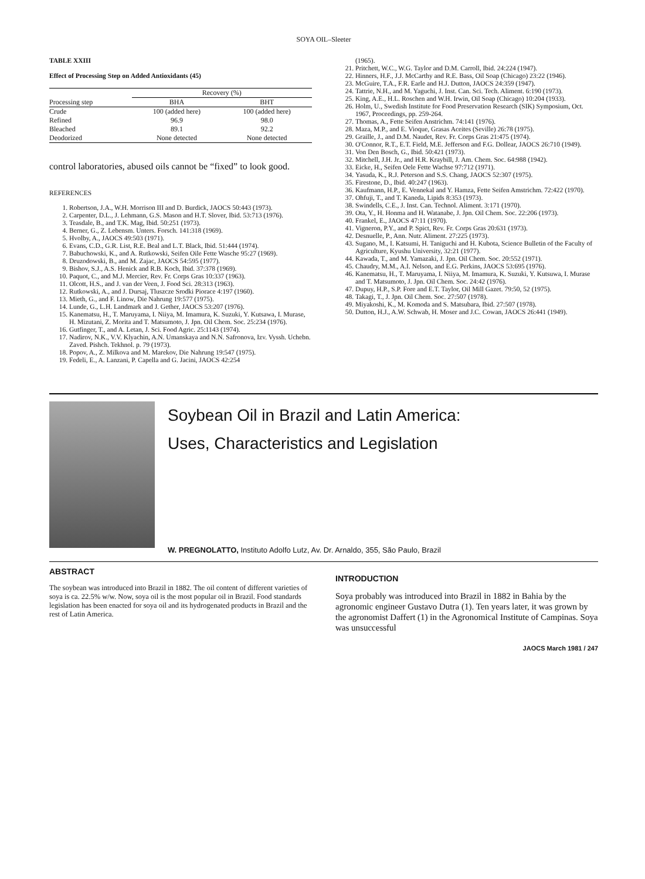SOYA OIL–Sleeter
TABLE XXIII
Effect of Processing Step on Added Antioxidants (45)
| | Recovery (%) | |
| --- | --- | --- |
| Processing step | BHA | BHT |
| Crude | 100 (added here) | 100 (added here) |
| Refined | 96.9 | 98.0 |
| Bleached | 89.1 | 92.2 |
| Deodorized | None detected | None detected |
control laboratories, abused oils cannot be “fixed” to look good.
REFERENCES
1. Robertson, J.A., W.H. Morrison III and D. Burdick, JAOCS 50:443 (1973).
2. Carpenter, D.L., J. Lehmann, G.S. Mason and H.T. Slover, Ibid. 53:713 (1976).
3. Teasdale, B., and T.K. Mag, Ibid. 50:251 (1973).
4. Berner, G., Z. Lebensm. Unters. Forsch. 141:318 (1969).
5. Hvolby, A., JAOCS 49:503 (1971).
6. Evans, C.D., G.R. List, R.E. Beal and L.T. Black, Ibid. 51:444 (1974).
7. Babuchowski, K., and A. Rutkowski, Seifen Oile Fette Wasche 95:27 (1969).
8. Druzodowski, B., and M. Zajac, JAOCS 54:595 (1977).
9. Bishov, S.J., A.S. Henick and R.B. Koch, Ibid. 37:378 (1969).
10. Paquot, C., and M.J. Mercier, Rev. Fr. Corps Gras 10:337 (1963).
11. Olcott, H.S., and J. van der Veen, J. Food Sci. 28:313 (1963).
12. Rutkowski, A., and J. Dursaj, Tluszcze Srodki Piorace 4:197 (1960).
13. Mieth, G., and F. Linow, Die Nahrung 19:577 (1975).
14. Lunde, G., L.H. Landmark and J. Gether, JAOCS 53:207 (1976).
15. Kanematsu, H., T. Maruyama, I. Niiya, M. Imamura, K. Suzuki, Y. Kutsawa, I. Murase, H. Mizutani, Z. Morita and T. Matsumoto, J. Jpn. Oil Chem. Soc. 25:234 (1976).
16. Gutfinger, T., and A. Letan, J. Sci. Food Agric. 25:1143 (1974).
17. Nadirov, N.K., V.V. Klyachin, A.N. Umanskaya and N.N. Safronova, Izv. Vyssh. Uchebn. Zaved. Pishch. Tekhnol. p. 79 (1973).
18. Popov, A., Z. Milkova and M. Marekov, Die Nahrung 19:547 (1975).
19. Fedeli, E., A. Lanzani, P. Capella and G. Jacini, JAOCS 42:254
(1965).
21. Pritchett, W.C., W.G. Taylor and D.M. Carroll, Ibid. 24:224 (1947).
22. Hinners, H.F., J.J. McCarthy and R.E. Bass, Oil Soap (Chicago) 23:22 (1946).
23. McGuire, T.A., F.R. Earle and H.J. Dutton, JAOCS 24:359 (1947).
24. Tattrie, N.H., and M. Yaguchi, J. Inst. Can. Sci. Tech. Aliment. 6:190 (1973).
25. King, A.E., H.L. Roschen and W.H. Irwin, Oil Soap (Chicago) 10:204 (1933).
26. Holm, U., Swedish Institute for Food Preservation Research (SIK) Symposium, Oct. 1967, Proceedings, pp. 259-264.
27. Thomas, A., Fette Seifen Anstrichm. 74:141 (1976).
28. Maza, M.P., and E. Vioque, Grasas Aceites (Seville) 26:78 (1975).
29. Graille, J., and D.M. Naudet, Rev. Fr. Corps Gras 21:475 (1974).
30. O'Connor, R.T., E.T. Field, M.E. Jefferson and F.G. Dollear, JAOCS 26:710 (1949).
31. Von Den Bosch, G., Ibid. 50:421 (1973).
32. Mitchell, J.H. Jr., and H.R. Kraybill, J. Am. Chem. Soc. 64:988 (1942).
33. Eicke, H., Seifen Oele Fette Wachse 97:712 (1971).
34. Yasuda, K., R.J. Peterson and S.S. Chang, JAOCS 52:307 (1975).
35. Firestone, D., Ibid. 40:247 (1963).
36. Kaufmann, H.P., E. Vennekal and Y. Hamza, Fette Seifen Amstrichm. 72:422 (1970).
37. Ohfuji, T., and T. Kaneda, Lipids 8:353 (1973).
38. Swindells, C.E., J. Inst. Can. Technol. Aliment. 3:171 (1970).
39. Ota, Y., H. Honma and H. Watanabe, J. Jpn. Oil Chem. Soc. 22:206 (1973).
40. Frankel, E., JAOCS 47:11 (1970).
41. Vigneron, P.Y., and P. Spict, Rev. Fr. Corps Gras 20:631 (1973).
42. Desnuelle, P., Ann. Nutr. Aliment. 27:225 (1973).
43. Sugano, M., I. Katsumi, H. Taniguchi and H. Kubota, Science Bulletin of the Faculty of Agriculture, Kyushu University, 32:21 (1977).
44. Kawada, T., and M. Yamazaki, J. Jpn. Oil Chem. Soc. 20:552 (1971).
45. Chaudry, M.M., A.I. Nelson, and E.G. Perkins, JAOCS 53:695 (1976).
46. Kanematsu, H., T. Maruyama, I. Niiya, M. Imamura, K. Suzuki, Y. Kutsuwa, I. Murase and T. Matsumoto, J. Jpn. Oil Chem. Soc. 24:42 (1976).
47. Dupuy, H.P., S.P. Fore and E.T. Taylor, Oil Mill Gazet. 79:50, 52 (1975).
48. Takagi, T., J. Jpn. Oil Chem. Soc. 27:507 (1978).
49. Miyakoshi, K., M. Komoda and S. Matsubara, Ibid. 27:507 (1978).
50. Dutton, H.J., A.W. Schwab, H. Moser and J.C. Cowan, JAOCS 26:441 (1949).
Soybean Oil in Brazil and Latin America:
Uses, Characteristics and Legislation
W. PREGNOLATTO, Instituto Adolfo Lutz, Av. Dr. Arnaldo, 355, São Paulo, Brazil
ABSTRACT
The soybean was introduced into Brazil in 1882. The oil content of different varieties of soya is ca. 22.5% w/w. Now, soya oil is the most popular oil in Brazil. Food standards legislation has been enacted for soya oil and its hydrogenated products in Brazil and the rest of Latin America.
INTRODUCTION
Soya probably was introduced into Brazil in 1882 in Bahia by the agronomic engineer Gustavo Dutra (1). Ten years later, it was grown by the agronomist Daffert (1) in the Agronomical Institute of Campinas. Soya was unsuccessful
JAOCS March 1981 / 247